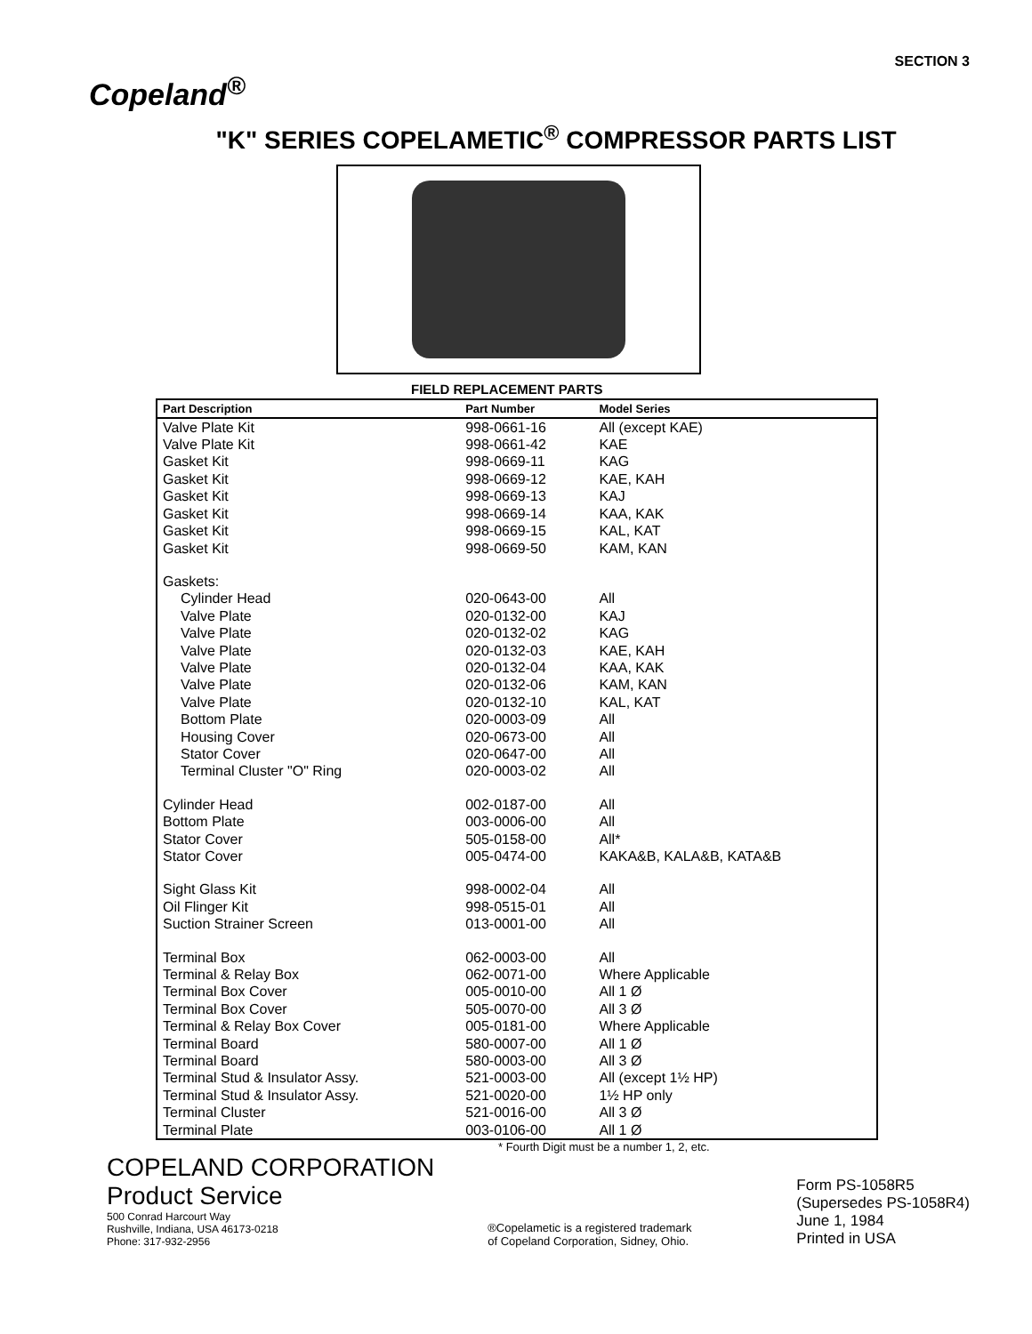Copeland<sup>®</sup>
SECTION 3
"K" SERIES COPELAMETIC<sup>®</sup> COMPRESSOR PARTS LIST
FIELD REPLACEMENT PARTS
| Part Description | Part Number | Model Series |
| --- | --- | --- |
| Valve Plate Kit | 998-0661-16 | All (except KAE) |
| Valve Plate Kit | 998-0661-42 | KAE |
| Gasket Kit | 998-0669-11 | KAG |
| Gasket Kit | 998-0669-12 | KAE, KAH |
| Gasket Kit | 998-0669-13 | KAJ |
| Gasket Kit | 998-0669-14 | KAA, KAK |
| Gasket Kit | 998-0669-15 | KAL, KAT |
| Gasket Kit | 998-0669-50 | KAM, KAN |
| Gaskets: | | |
| Cylinder Head | 020-0643-00 | All |
| Valve Plate | 020-0132-00 | KAJ |
| Valve Plate | 020-0132-02 | KAG |
| Valve Plate | 020-0132-03 | KAE, KAH |
| Valve Plate | 020-0132-04 | KAA, KAK |
| Valve Plate | 020-0132-06 | KAM, KAN |
| Valve Plate | 020-0132-10 | KAL, KAT |
| Bottom Plate | 020-0003-09 | All |
| Housing Cover | 020-0673-00 | All |
| Stator Cover | 020-0647-00 | All |
| Terminal Cluster "O" Ring | 020-0003-02 | All |
| Cylinder Head | 002-0187-00 | All |
| Bottom Plate | 003-0006-00 | All |
| Stator Cover | 505-0158-00 | All* |
| Stator Cover | 005-0474-00 | KAKA&B, KALA&B, KATA&B |
| Sight Glass Kit | 998-0002-04 | All |
| Oil Flinger Kit | 998-0515-01 | All |
| Suction Strainer Screen | 013-0001-00 | All |
| Terminal Box | 062-0003-00 | All |
| Terminal & Relay Box | 062-0071-00 | Where Applicable |
| Terminal Box Cover | 005-0010-00 | All 1 Ø |
| Terminal Box Cover | 505-0070-00 | All 3 Ø |
| Terminal & Relay Box Cover | 005-0181-00 | Where Applicable |
| Terminal Board | 580-0007-00 | All 1 Ø |
| Terminal Board | 580-0003-00 | All 3 Ø |
| Terminal Stud & Insulator Assy. | 521-0003-00 | All (except 1½ HP) |
| Terminal Stud & Insulator Assy. | 521-0020-00 | 1½ HP only |
| Terminal Cluster | 521-0016-00 | All 3 Ø |
| Terminal Plate | 003-0106-00 | All 1 Ø |
* Fourth Digit must be a number 1, 2, etc.
COPELAND CORPORATION
Product Service
500 Conrad Harcourt Way
Rushville, Indiana, USA 46173-0218
Phone: 317-932-2956
®Copelametic is a registered trademark
of Copeland Corporation, Sidney, Ohio.
Form PS-1058R5
(Supersedes PS-1058R4)
June 1, 1984
Printed in USA